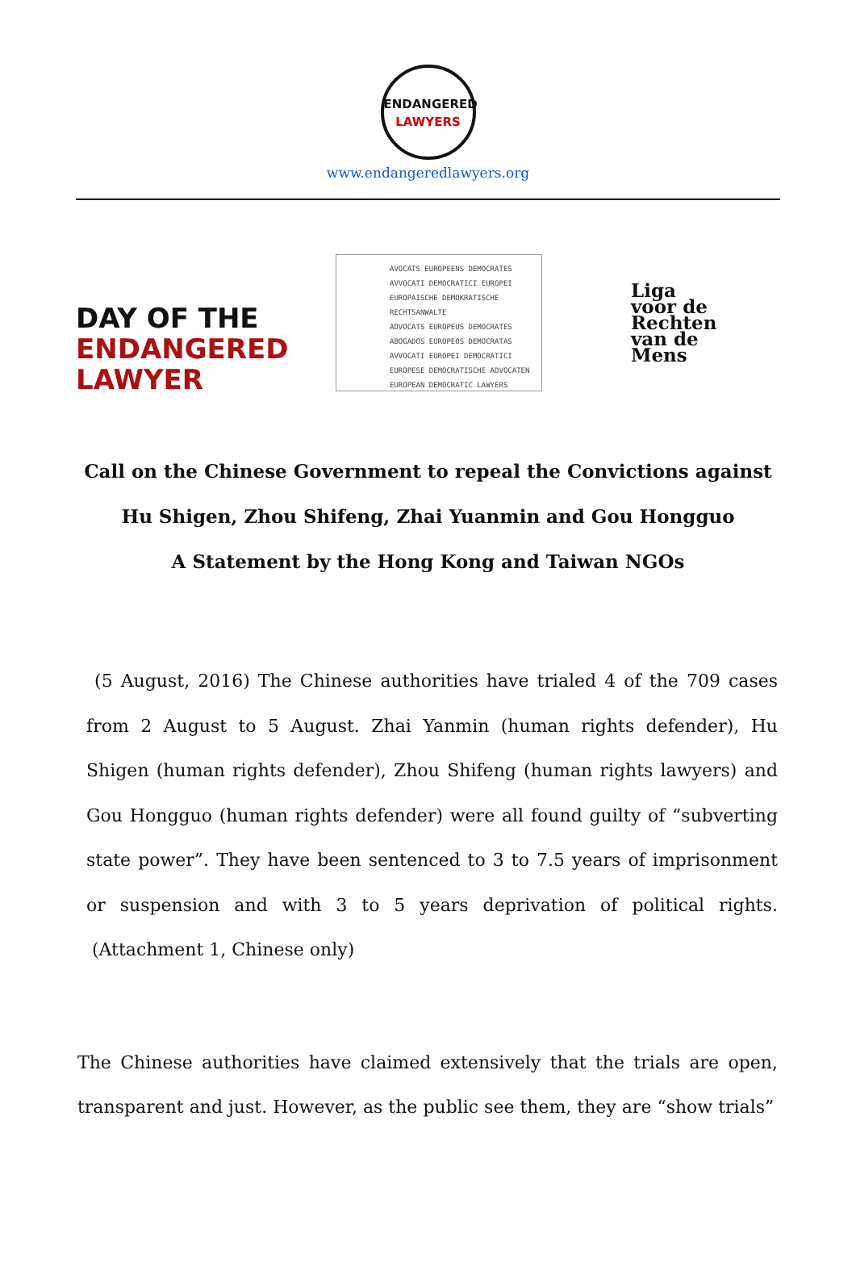ENDANGERED
LAWYERS
www.endangeredlawyers.org
DAY OF THE
ENDANGERED LAWYER
AVOCATS EUROPEENS DEMOCRATES
AVVOCATI DEMOCRATICI EUROPEI
EUROPAISCHE DEMOKRATISCHE RECHTSANWALTE
ADVOCATS EUROPEUS DEMOCRATES
ABOGADOS EUROPEOS DEMOCRATAS
AVVOCATI EUROPEI DEMOCRATICI
EUROPESE DEMOCRATISCHE ADVOCATEN
EUROPEAN DEMOCRATIC LAWYERS
Liga
voor de
Rechten
van de
Mens
Call on the Chinese Government to repeal the Convictions against
Hu Shigen, Zhou Shifeng, Zhai Yuanmin and Gou Hongguo
A Statement by the Hong Kong and Taiwan NGOs
(5 August, 2016) The Chinese authorities have trialed 4 of the 709 cases from 2 August to 5 August. Zhai Yanmin (human rights defender), Hu Shigen (human rights defender), Zhou Shifeng (human rights lawyers) and Gou Hongguo (human rights defender) were all found guilty of “subverting state power”. They have been sentenced to 3 to 7.5 years of imprisonment or suspension and with 3 to 5 years deprivation of political rights. (Attachment 1, Chinese only)
The Chinese authorities have claimed extensively that the trials are open, transparent and just. However, as the public see them, they are “show trials”